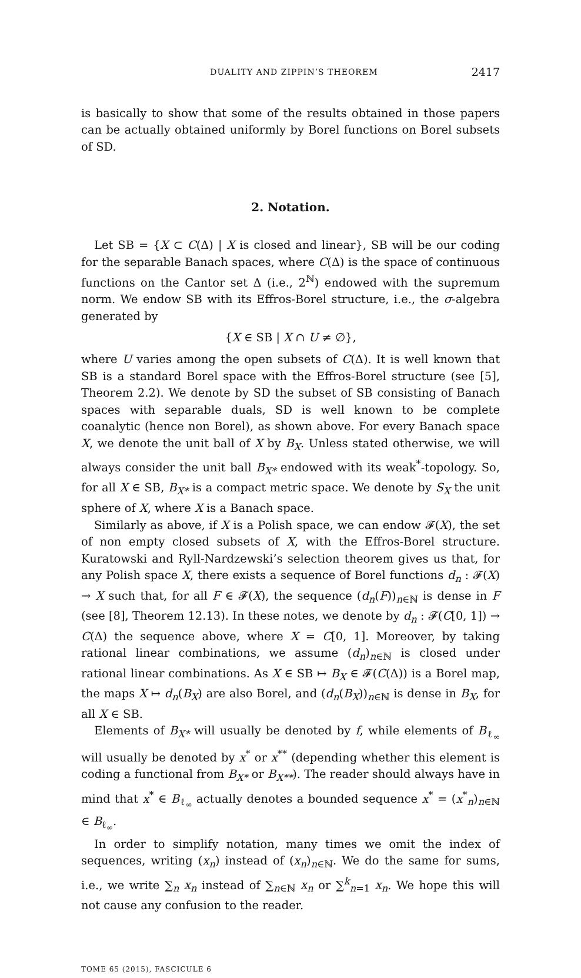DUALITY AND ZIPPIN’S THEOREM 2417
is basically to show that some of the results obtained in those papers can be actually obtained uniformly by Borel functions on Borel subsets of SD.
2. Notation.
Let SB = {X ⊂ C(Δ) | X is closed and linear}, SB will be our coding for the separable Banach spaces, where C(Δ) is the space of continuous functions on the Cantor set Δ (i.e., 2<sup>ℕ</sup>) endowed with the supremum norm. We endow SB with its Effros-Borel structure, i.e., the σ-algebra generated by
{X ∈ SB | X ∩ U ≠ ∅},
where U varies among the open subsets of C(Δ). It is well known that SB is a standard Borel space with the Effros-Borel structure (see [5], Theorem 2.2). We denote by SD the subset of SB consisting of Banach spaces with separable duals, SD is well known to be complete coanalytic (hence non Borel), as shown above. For every Banach space X, we denote the unit ball of X by B<sub>X</sub>. Unless stated otherwise, we will always consider the unit ball B<sub>X*</sub> endowed with its weak<sup>*</sup>-topology. So, for all X ∈ SB, B<sub>X*</sub> is a compact metric space. We denote by S<sub>X</sub> the unit sphere of X, where X is a Banach space.
Similarly as above, if X is a Polish space, we can endow 𝓕(X), the set of non empty closed subsets of X, with the Effros-Borel structure. Kuratowski and Ryll-Nardzewski’s selection theorem gives us that, for any Polish space X, there exists a sequence of Borel functions d<sub>n</sub> : 𝓕(X) → X such that, for all F ∈ 𝓕(X), the sequence (d<sub>n</sub>(F))<sub>n∈ℕ</sub> is dense in F (see [8], Theorem 12.13). In these notes, we denote by d<sub>n</sub> : 𝓕(C[0, 1]) → C(Δ) the sequence above, where X = C[0, 1]. Moreover, by taking rational linear combinations, we assume (d<sub>n</sub>)<sub>n∈ℕ</sub> is closed under rational linear combinations. As X ∈ SB ↦ B<sub>X</sub> ∈ 𝓕(C(Δ)) is a Borel map, the maps X ↦ d<sub>n</sub>(B<sub>X</sub>) are also Borel, and (d<sub>n</sub>(B<sub>X</sub>))<sub>n∈ℕ</sub> is dense in B<sub>X</sub>, for all X ∈ SB.
Elements of B<sub>X*</sub> will usually be denoted by f, while elements of B<sub>ℓ<sub>∞</sub></sub> will usually be denoted by x<sup>*</sup> or x<sup>**</sup> (depending whether this element is coding a functional from B<sub>X*</sub> or B<sub>X**</sub>). The reader should always have in mind that x<sup>*</sup> ∈ B<sub>ℓ<sub>∞</sub></sub> actually denotes a bounded sequence x<sup>*</sup> = (x<sup>*</sup><sub>n</sub>)<sub>n∈ℕ</sub> ∈ B<sub>ℓ<sub>∞</sub></sub>.
In order to simplify notation, many times we omit the index of sequences, writing (x<sub>n</sub>) instead of (x<sub>n</sub>)<sub>n∈ℕ</sub>. We do the same for sums, i.e., we write ∑<sub>n</sub> x<sub>n</sub> instead of ∑<sub>n∈ℕ</sub> x<sub>n</sub> or ∑<sup>k</sup><sub>n=1</sub> x<sub>n</sub>. We hope this will not cause any confusion to the reader.
TOME 65 (2015), FASCICULE 6